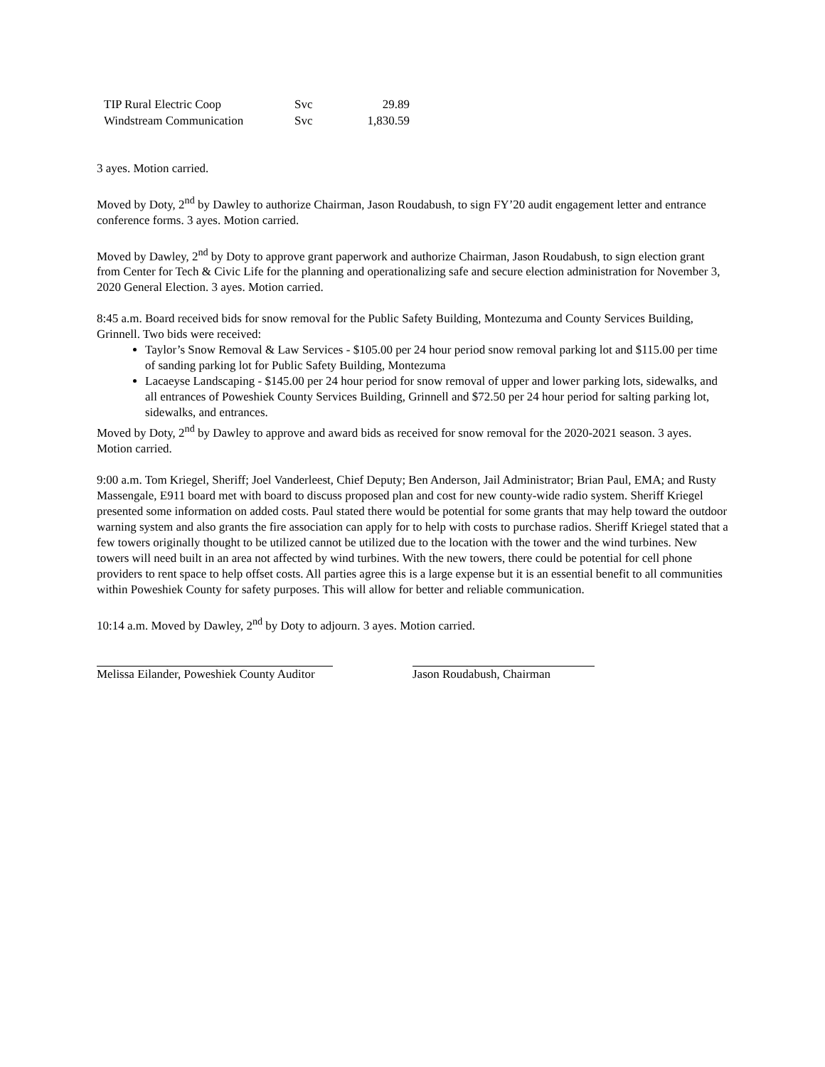| TIP Rural Electric Coop | Svc | 29.89 |
| Windstream Communication | Svc | 1,830.59 |
3 ayes. Motion carried.
Moved by Doty, 2<sup>nd</sup> by Dawley to authorize Chairman, Jason Roudabush, to sign FY’20 audit engagement letter and entrance conference forms. 3 ayes. Motion carried.
Moved by Dawley, 2<sup>nd</sup> by Doty to approve grant paperwork and authorize Chairman, Jason Roudabush, to sign election grant from Center for Tech & Civic Life for the planning and operationalizing safe and secure election administration for November 3, 2020 General Election. 3 ayes. Motion carried.
8:45 a.m. Board received bids for snow removal for the Public Safety Building, Montezuma and County Services Building, Grinnell. Two bids were received:
Taylor’s Snow Removal & Law Services - $105.00 per 24 hour period snow removal parking lot and $115.00 per time of sanding parking lot for Public Safety Building, Montezuma
Lacaeyse Landscaping - $145.00 per 24 hour period for snow removal of upper and lower parking lots, sidewalks, and all entrances of Poweshiek County Services Building, Grinnell and $72.50 per 24 hour period for salting parking lot, sidewalks, and entrances.
Moved by Doty, 2<sup>nd</sup> by Dawley to approve and award bids as received for snow removal for the 2020-2021 season. 3 ayes. Motion carried.
9:00 a.m. Tom Kriegel, Sheriff; Joel Vanderleest, Chief Deputy; Ben Anderson, Jail Administrator; Brian Paul, EMA; and Rusty Massengale, E911 board met with board to discuss proposed plan and cost for new county-wide radio system. Sheriff Kriegel presented some information on added costs. Paul stated there would be potential for some grants that may help toward the outdoor warning system and also grants the fire association can apply for to help with costs to purchase radios. Sheriff Kriegel stated that a few towers originally thought to be utilized cannot be utilized due to the location with the tower and the wind turbines. New towers will need built in an area not affected by wind turbines. With the new towers, there could be potential for cell phone providers to rent space to help offset costs. All parties agree this is a large expense but it is an essential benefit to all communities within Poweshiek County for safety purposes. This will allow for better and reliable communication.
10:14 a.m. Moved by Dawley, 2<sup>nd</sup> by Doty to adjourn. 3 ayes. Motion carried.
Melissa Eilander, Poweshiek County Auditor Jason Roudabush, Chairman